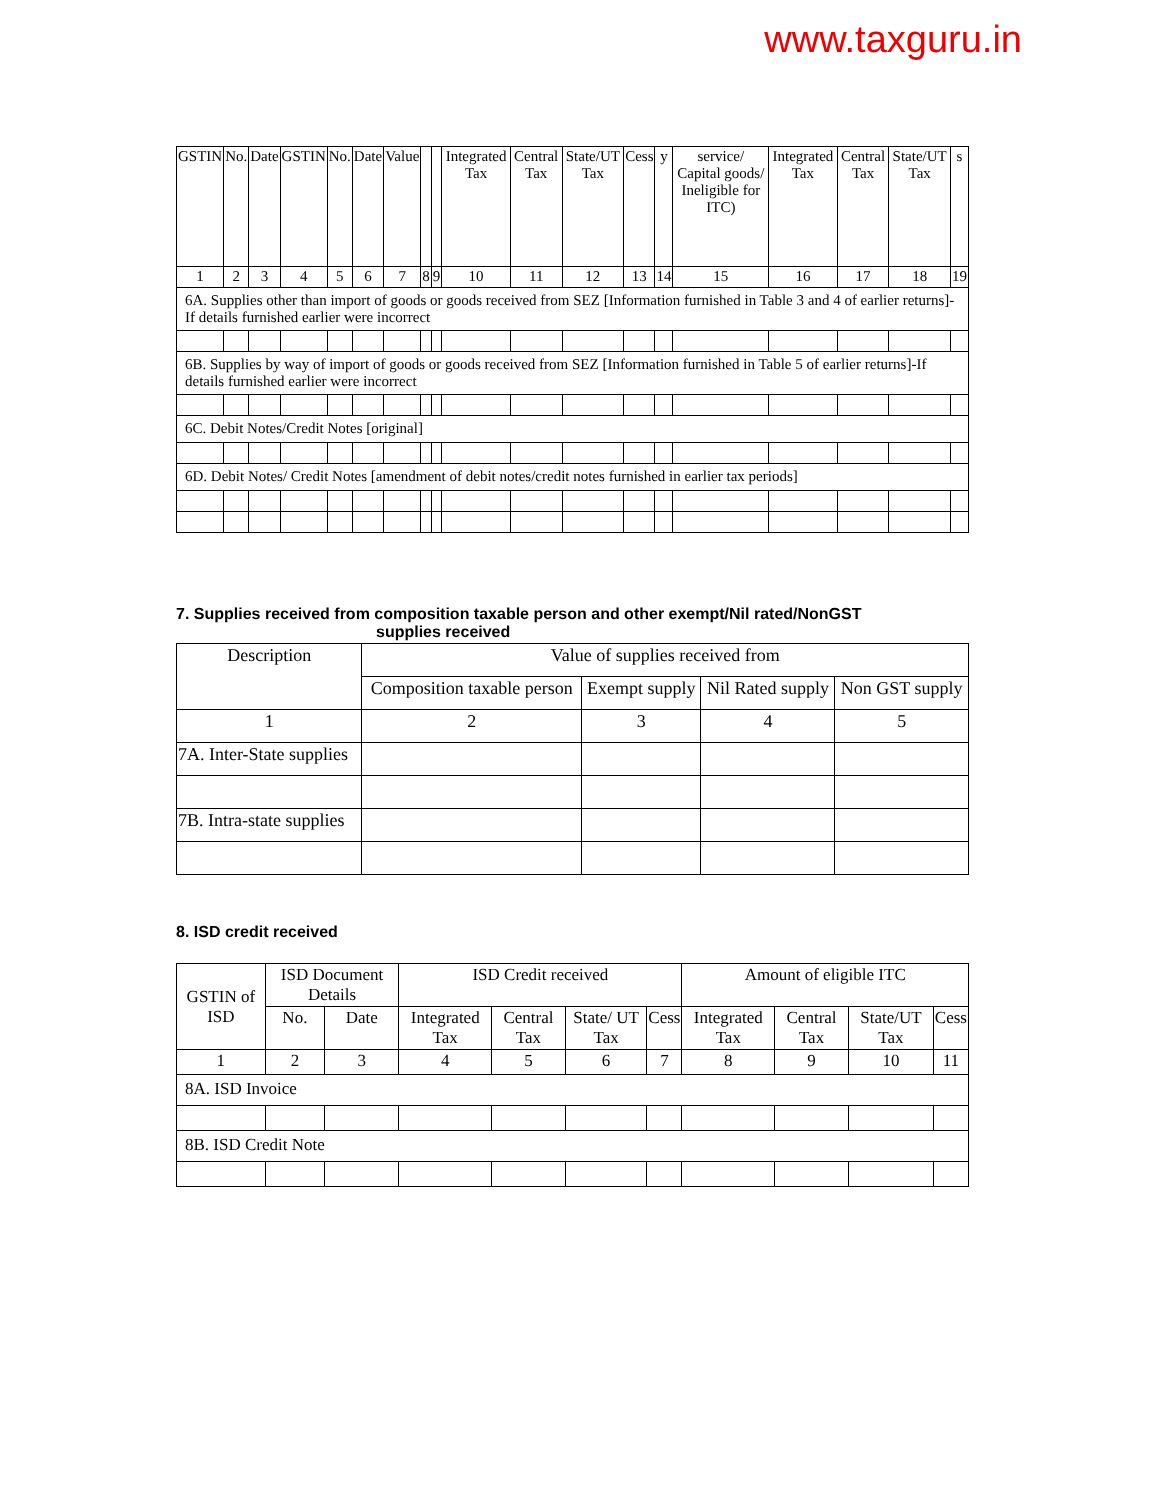www.taxguru.in
| GSTIN | No. | Date | GSTIN | No. | Date | Value | | | Integrated Tax | Central Tax | State/UT Tax | Cess | y | service/ Capital goods/ Ineligible for ITC) | Integrated Tax | Central Tax | State/UT Tax | s |
| 1 | 2 | 3 | 4 | 5 | 6 | 7 | 8 | 9 | 10 | 11 | 12 | 13 | 14 | 15 | 16 | 17 | 18 | 19 |
| 6A. Supplies other than import of goods or goods received from SEZ [Information furnished in Table 3 and 4 of earlier returns]- If details furnished earlier were incorrect | | | | | | | | | | | | | | | | | | |
| 6B. Supplies by way of import of goods or goods received from SEZ [Information furnished in Table 5 of earlier returns]-If details furnished earlier were incorrect | | | | | | | | | | | | | | | | | | |
| 6C. Debit Notes/Credit Notes [original] | | | | | | | | | | | | | | | | | | |
| 6D. Debit Notes/ Credit Notes [amendment of debit notes/credit notes furnished in earlier tax periods] | | | | | | | | | | | | | | | | | | |
7. Supplies received from composition taxable person and other exempt/Nil rated/NonGST
supplies received
| Description | Value of supplies received from | | | |
| | Composition taxable person | Exempt supply | Nil Rated supply | Non GST supply |
| 1 | 2 | 3 | 4 | 5 |
| 7A. Inter-State supplies | | | | |
| 7B. Intra-state supplies | | | | |
8. ISD credit received
| GSTIN of ISD | ISD Document Details | | ISD Credit received | | | | Amount of eligible ITC | | | |
| | No. | Date | Integrated Tax | Central Tax | State/ UT Tax | Cess | Integrated Tax | Central Tax | State/UT Tax | Cess |
| 1 | 2 | 3 | 4 | 5 | 6 | 7 | 8 | 9 | 10 | 11 |
| 8A. ISD Invoice | | | | | | | | | | |
| 8B. ISD Credit Note | | | | | | | | | | |